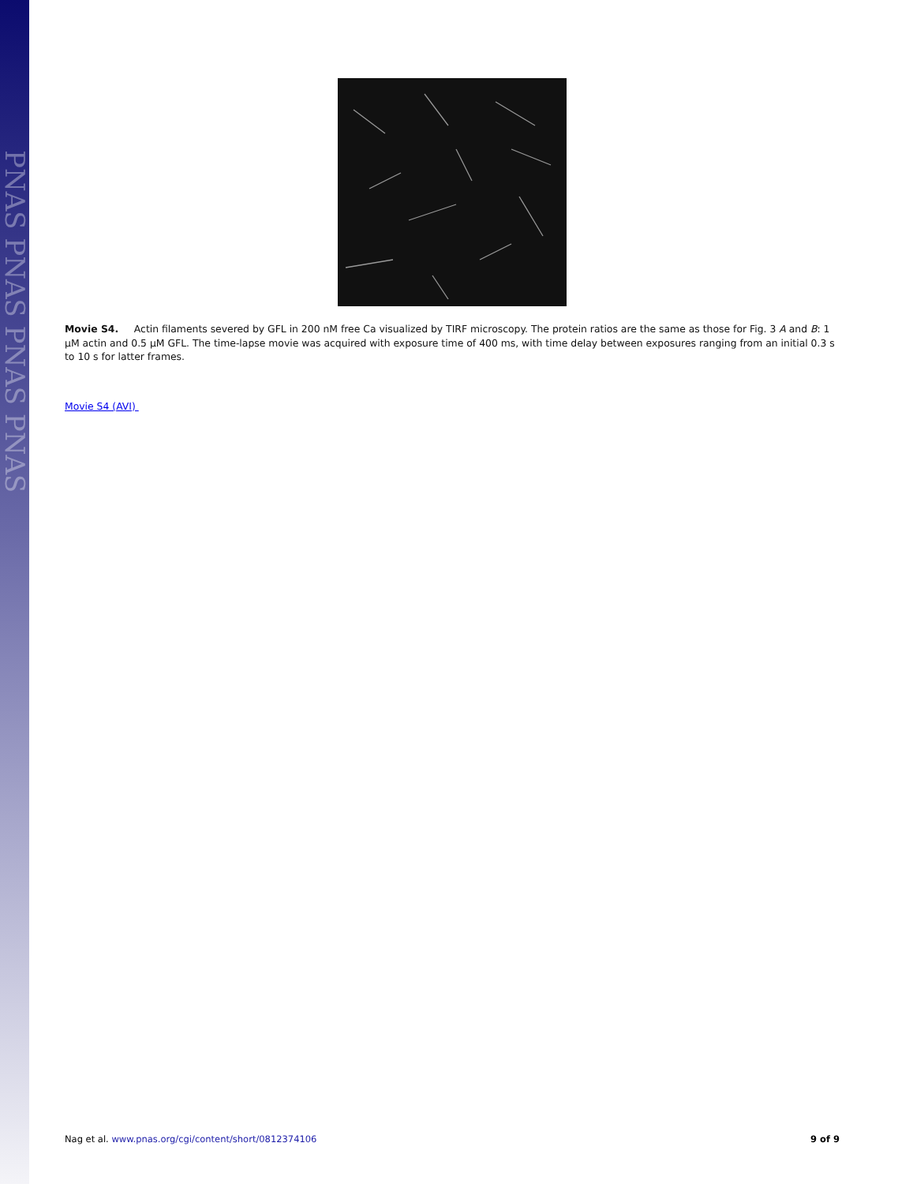PNAS PNAS PNAS PNAS
Movie S4. Actin filaments severed by GFL in 200 nM free Ca visualized by TIRF microscopy. The protein ratios are the same as those for Fig. 3 A and B: 1 μM actin and 0.5 μM GFL. The time-lapse movie was acquired with exposure time of 400 ms, with time delay between exposures ranging from an initial 0.3 s to 10 s for latter frames.
Movie S4 (AVI)
Nag et al. www.pnas.org/cgi/content/short/0812374106 9 of 9